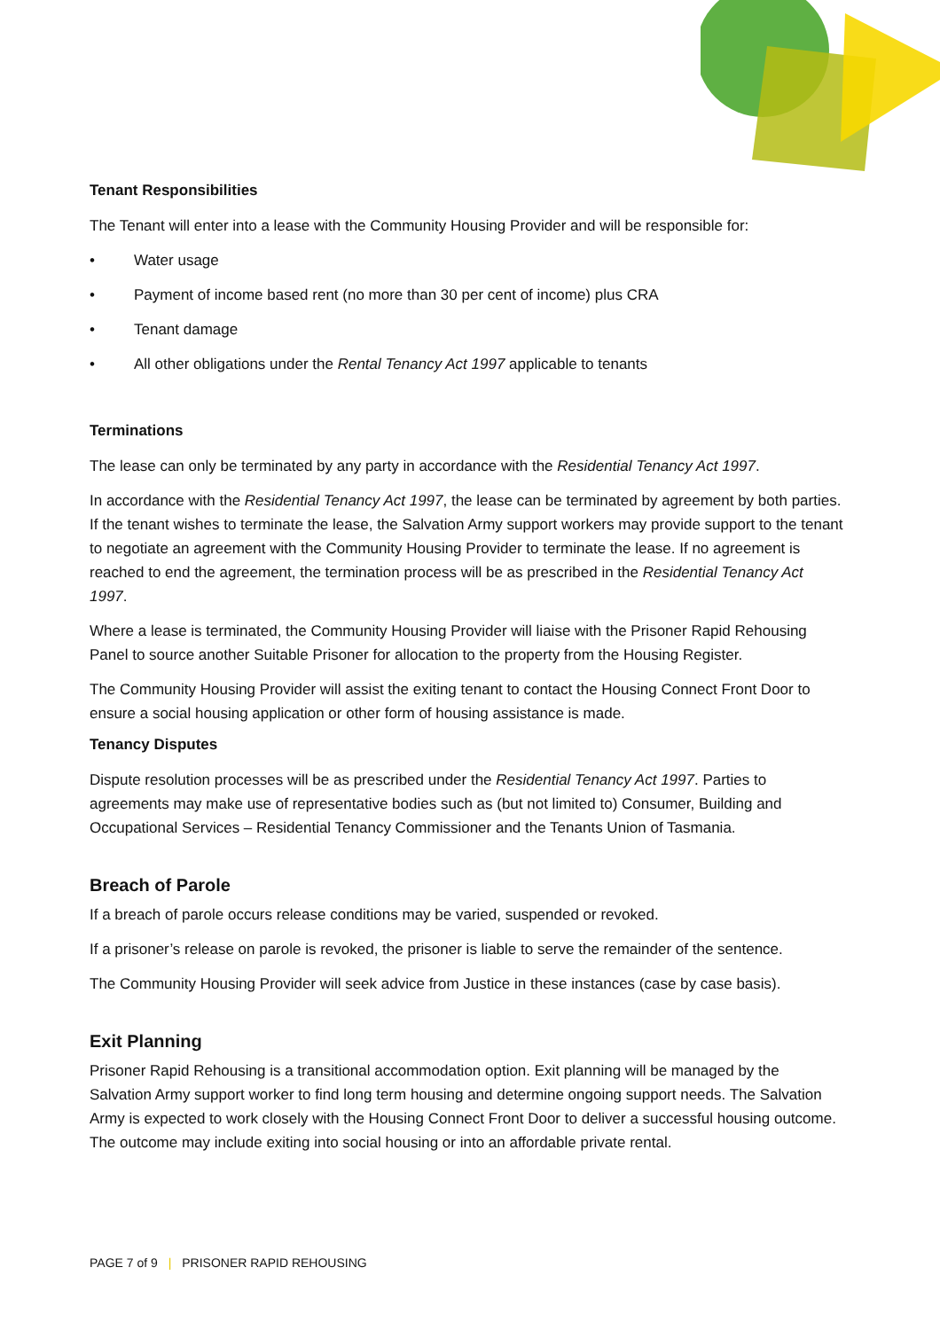Tenant Responsibilities
The Tenant will enter into a lease with the Community Housing Provider and will be responsible for:
• Water usage
• Payment of income based rent (no more than 30 per cent of income) plus CRA
• Tenant damage
• All other obligations under the Rental Tenancy Act 1997 applicable to tenants
Terminations
The lease can only be terminated by any party in accordance with the Residential Tenancy Act 1997.
In accordance with the Residential Tenancy Act 1997, the lease can be terminated by agreement by both parties. If the tenant wishes to terminate the lease, the Salvation Army support workers may provide support to the tenant to negotiate an agreement with the Community Housing Provider to terminate the lease. If no agreement is reached to end the agreement, the termination process will be as prescribed in the Residential Tenancy Act 1997.
Where a lease is terminated, the Community Housing Provider will liaise with the Prisoner Rapid Rehousing Panel to source another Suitable Prisoner for allocation to the property from the Housing Register.
The Community Housing Provider will assist the exiting tenant to contact the Housing Connect Front Door to ensure a social housing application or other form of housing assistance is made.
Tenancy Disputes
Dispute resolution processes will be as prescribed under the Residential Tenancy Act 1997. Parties to agreements may make use of representative bodies such as (but not limited to) Consumer, Building and Occupational Services – Residential Tenancy Commissioner and the Tenants Union of Tasmania.
Breach of Parole
If a breach of parole occurs release conditions may be varied, suspended or revoked.
If a prisoner’s release on parole is revoked, the prisoner is liable to serve the remainder of the sentence.
The Community Housing Provider will seek advice from Justice in these instances (case by case basis).
Exit Planning
Prisoner Rapid Rehousing is a transitional accommodation option. Exit planning will be managed by the Salvation Army support worker to find long term housing and determine ongoing support needs. The Salvation Army is expected to work closely with the Housing Connect Front Door to deliver a successful housing outcome. The outcome may include exiting into social housing or into an affordable private rental.
PAGE 7 of 9 | PRISONER RAPID REHOUSING